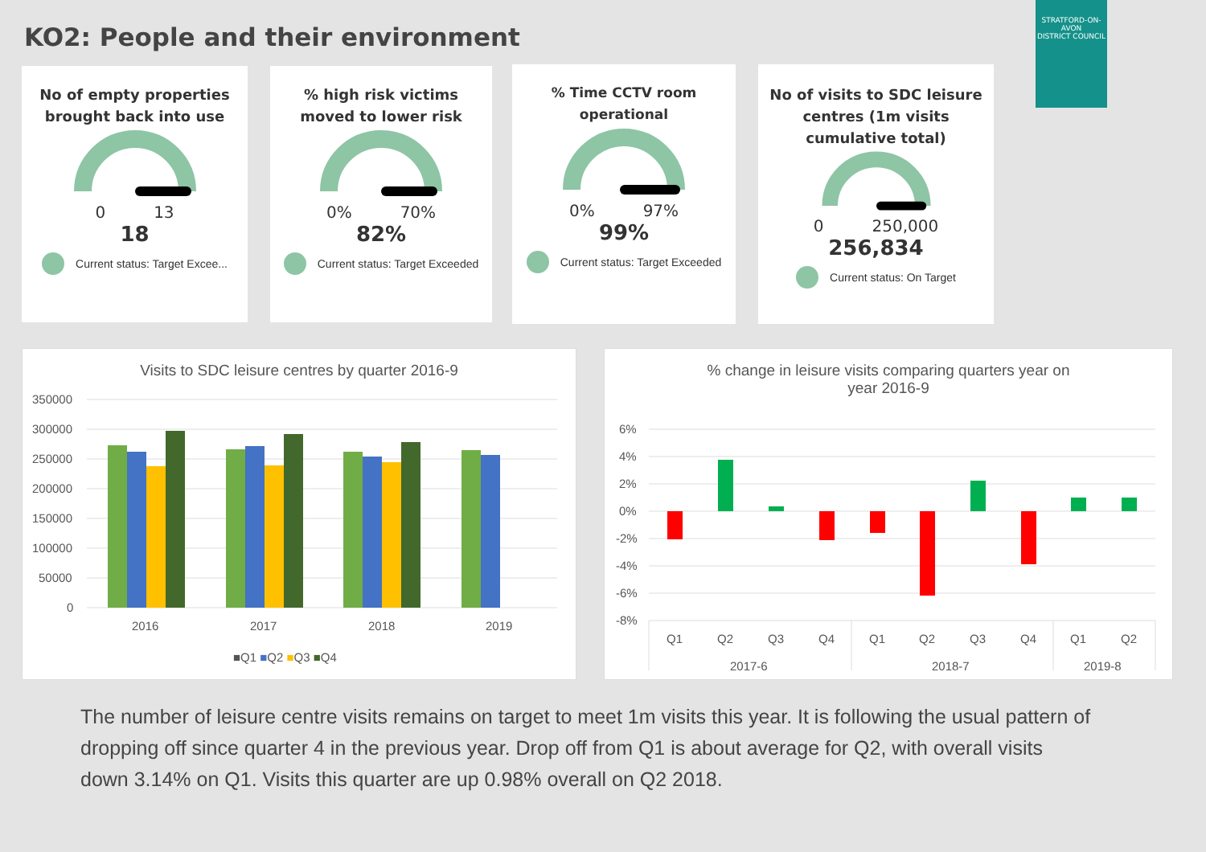KO2: People and their environment
STRATFORD-ON-AVON
DISTRICT COUNCIL
No of empty properties
brought back into use
0 13
18
Current status: Target Excee...
% high risk victims
moved to lower risk
0% 70%
82%
Current status: Target Exceeded
% Time CCTV room
operational
0% 97%
99%
Current status: Target Exceeded
No of visits to SDC leisure
centres (1m visits
cumulative total)
0 250,000
256,834
Current status: On Target
Visits to SDC leisure centres by quarter 2016-9
350000
300000
250000
200000
150000
100000
50000
0
2016
2017
2018
2019
■Q1 ■Q2 ■Q3 ■Q4
% change in leisure visits comparing quarters year on
year 2016-9
6%
4%
2%
0%
-2%
-4%
-6%
-8%
Q1
Q2
Q3
Q4
Q1
Q2
Q3
Q4
Q1
Q2
2017-6
2018-7
2019-8
The number of leisure centre visits remains on target to meet 1m visits this year. It is following the usual pattern of dropping off since quarter 4 in the previous year. Drop off from Q1 is about average for Q2, with overall visits down 3.14% on Q1. Visits this quarter are up 0.98% overall on Q2 2018.